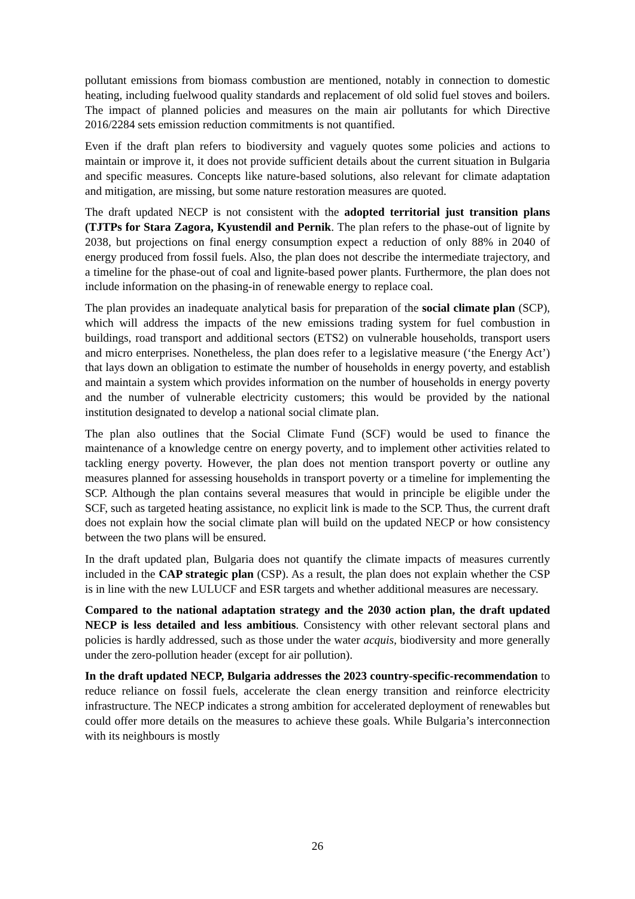pollutant emissions from biomass combustion are mentioned, notably in connection to domestic heating, including fuelwood quality standards and replacement of old solid fuel stoves and boilers. The impact of planned policies and measures on the main air pollutants for which Directive 2016/2284 sets emission reduction commitments is not quantified.
Even if the draft plan refers to biodiversity and vaguely quotes some policies and actions to maintain or improve it, it does not provide sufficient details about the current situation in Bulgaria and specific measures. Concepts like nature-based solutions, also relevant for climate adaptation and mitigation, are missing, but some nature restoration measures are quoted.
The draft updated NECP is not consistent with the adopted territorial just transition plans (TJTPs for Stara Zagora, Kyustendil and Pernik. The plan refers to the phase-out of lignite by 2038, but projections on final energy consumption expect a reduction of only 88% in 2040 of energy produced from fossil fuels. Also, the plan does not describe the intermediate trajectory, and a timeline for the phase-out of coal and lignite-based power plants. Furthermore, the plan does not include information on the phasing-in of renewable energy to replace coal.
The plan provides an inadequate analytical basis for preparation of the social climate plan (SCP), which will address the impacts of the new emissions trading system for fuel combustion in buildings, road transport and additional sectors (ETS2) on vulnerable households, transport users and micro enterprises. Nonetheless, the plan does refer to a legislative measure (‘the Energy Act’) that lays down an obligation to estimate the number of households in energy poverty, and establish and maintain a system which provides information on the number of households in energy poverty and the number of vulnerable electricity customers; this would be provided by the national institution designated to develop a national social climate plan.
The plan also outlines that the Social Climate Fund (SCF) would be used to finance the maintenance of a knowledge centre on energy poverty, and to implement other activities related to tackling energy poverty. However, the plan does not mention transport poverty or outline any measures planned for assessing households in transport poverty or a timeline for implementing the SCP. Although the plan contains several measures that would in principle be eligible under the SCF, such as targeted heating assistance, no explicit link is made to the SCP. Thus, the current draft does not explain how the social climate plan will build on the updated NECP or how consistency between the two plans will be ensured.
In the draft updated plan, Bulgaria does not quantify the climate impacts of measures currently included in the CAP strategic plan (CSP). As a result, the plan does not explain whether the CSP is in line with the new LULUCF and ESR targets and whether additional measures are necessary.
Compared to the national adaptation strategy and the 2030 action plan, the draft updated NECP is less detailed and less ambitious. Consistency with other relevant sectoral plans and policies is hardly addressed, such as those under the water acquis, biodiversity and more generally under the zero-pollution header (except for air pollution).
In the draft updated NECP, Bulgaria addresses the 2023 country-specific-recommendation to reduce reliance on fossil fuels, accelerate the clean energy transition and reinforce electricity infrastructure. The NECP indicates a strong ambition for accelerated deployment of renewables but could offer more details on the measures to achieve these goals. While Bulgaria’s interconnection with its neighbours is mostly
26